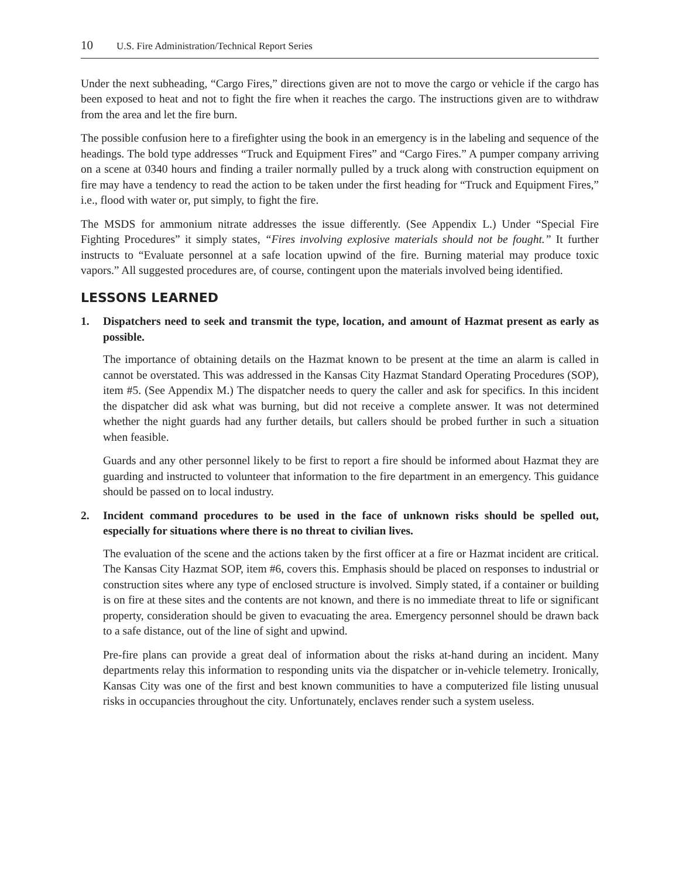10 U.S. Fire Administration/Technical Report Series
Under the next subheading, “Cargo Fires,” directions given are not to move the cargo or vehicle if the cargo has been exposed to heat and not to fight the fire when it reaches the cargo. The instructions given are to withdraw from the area and let the fire burn.
The possible confusion here to a firefighter using the book in an emergency is in the labeling and sequence of the headings. The bold type addresses “Truck and Equipment Fires” and “Cargo Fires.” A pumper company arriving on a scene at 0340 hours and finding a trailer normally pulled by a truck along with construction equipment on fire may have a tendency to read the action to be taken under the first heading for “Truck and Equipment Fires,” i.e., flood with water or, put simply, to fight the fire.
The MSDS for ammonium nitrate addresses the issue differently. (See Appendix L.) Under “Special Fire Fighting Procedures” it simply states, “Fires involving explosive materials should not be fought.” It further instructs to “Evaluate personnel at a safe location upwind of the fire. Burning material may produce toxic vapors.” All suggested procedures are, of course, contingent upon the materials involved being identified.
LESSONS LEARNED
1. Dispatchers need to seek and transmit the type, location, and amount of Hazmat present as early as possible.
The importance of obtaining details on the Hazmat known to be present at the time an alarm is called in cannot be overstated. This was addressed in the Kansas City Hazmat Standard Operating Procedures (SOP), item #5. (See Appendix M.) The dispatcher needs to query the caller and ask for specifics. In this incident the dispatcher did ask what was burning, but did not receive a complete answer. It was not determined whether the night guards had any further details, but callers should be probed further in such a situation when feasible.
Guards and any other personnel likely to be first to report a fire should be informed about Hazmat they are guarding and instructed to volunteer that information to the fire department in an emergency. This guidance should be passed on to local industry.
2. Incident command procedures to be used in the face of unknown risks should be spelled out, especially for situations where there is no threat to civilian lives.
The evaluation of the scene and the actions taken by the first officer at a fire or Hazmat incident are critical. The Kansas City Hazmat SOP, item #6, covers this. Emphasis should be placed on responses to industrial or construction sites where any type of enclosed structure is involved. Simply stated, if a container or building is on fire at these sites and the contents are not known, and there is no immediate threat to life or significant property, consideration should be given to evacuating the area. Emergency personnel should be drawn back to a safe distance, out of the line of sight and upwind.
Pre-fire plans can provide a great deal of information about the risks at-hand during an incident. Many departments relay this information to responding units via the dispatcher or in-vehicle telemetry. Ironically, Kansas City was one of the first and best known communities to have a computerized file listing unusual risks in occupancies throughout the city. Unfortunately, enclaves render such a system useless.